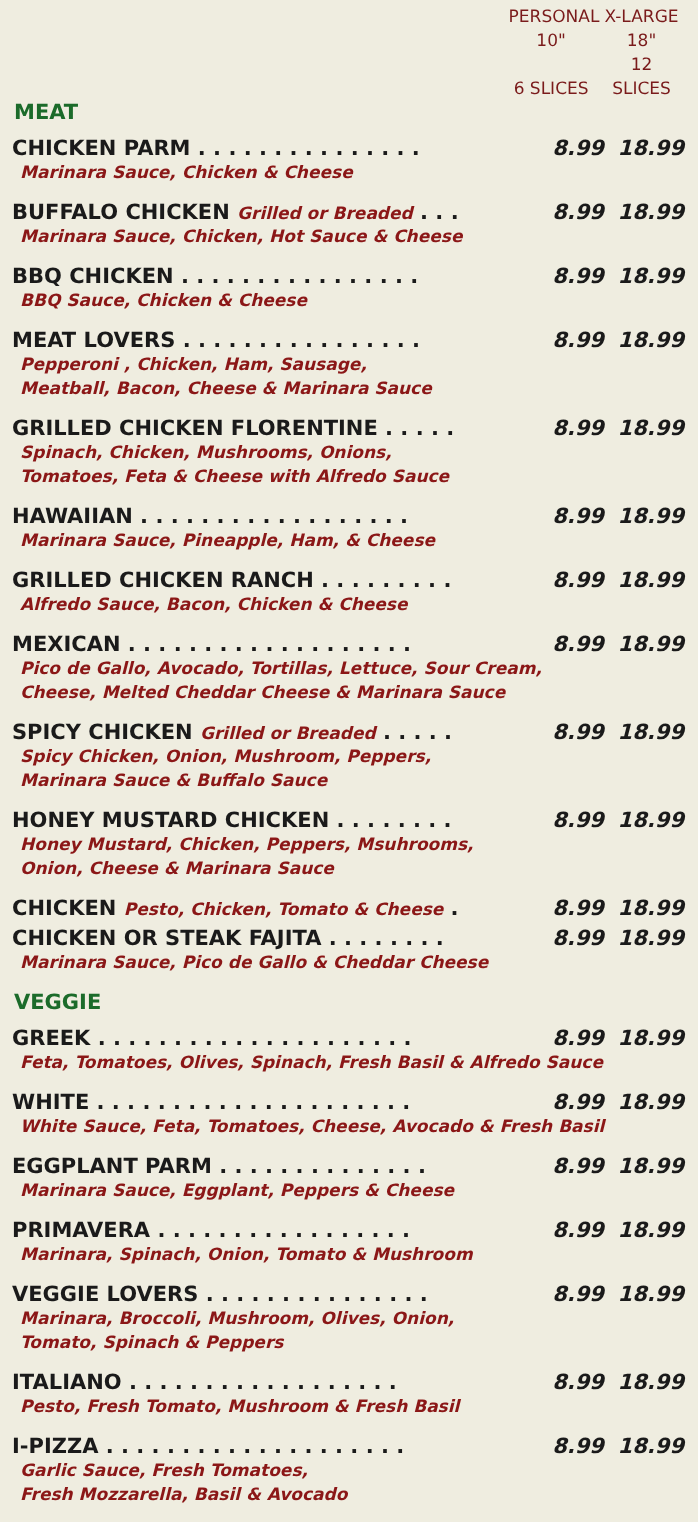PERSONAL X-LARGE
10" 18"
6 SLICES 12 SLICES
MEAT
| CHICKEN PARM . . . . . . . . . . . . . . . | 8.99 | 18.99 |
| Marinara Sauce, Chicken & Cheese | | |
| BUFFALO CHICKEN Grilled or Breaded . . . | 8.99 | 18.99 |
| Marinara Sauce, Chicken, Hot Sauce & Cheese | | |
| BBQ CHICKEN . . . . . . . . . . . . . . . . | 8.99 | 18.99 |
| BBQ Sauce, Chicken & Cheese | | |
| MEAT LOVERS . . . . . . . . . . . . . . . . | 8.99 | 18.99 |
| Pepperoni , Chicken, Ham, Sausage, Meatball, Bacon, Cheese & Marinara Sauce | | |
| GRILLED CHICKEN FLORENTINE . . . . . | 8.99 | 18.99 |
| Spinach, Chicken, Mushrooms, Onions, Tomatoes, Feta & Cheese with Alfredo Sauce | | |
| HAWAIIAN . . . . . . . . . . . . . . . . . . | 8.99 | 18.99 |
| Marinara Sauce, Pineapple, Ham, & Cheese | | |
| GRILLED CHICKEN RANCH . . . . . . . . . | 8.99 | 18.99 |
| Alfredo Sauce, Bacon, Chicken & Cheese | | |
| MEXICAN . . . . . . . . . . . . . . . . . . . | 8.99 | 18.99 |
| Pico de Gallo, Avocado, Tortillas, Lettuce, Sour Cream, Cheese, Melted Cheddar Cheese & Marinara Sauce | | |
| SPICY CHICKEN Grilled or Breaded . . . . . | 8.99 | 18.99 |
| Spicy Chicken, Onion, Mushroom, Peppers, Marinara Sauce & Buffalo Sauce | | |
| HONEY MUSTARD CHICKEN . . . . . . . . | 8.99 | 18.99 |
| Honey Mustard, Chicken, Peppers, Msuhrooms, Onion, Cheese & Marinara Sauce | | |
| CHICKEN Pesto, Chicken, Tomato & Cheese . | 8.99 | 18.99 |
| CHICKEN OR STEAK FAJITA . . . . . . . . | 8.99 | 18.99 |
| Marinara Sauce, Pico de Gallo & Cheddar Cheese | | |
VEGGIE
| GREEK . . . . . . . . . . . . . . . . . . . . . | 8.99 | 18.99 |
| Feta, Tomatoes, Olives, Spinach, Fresh Basil & Alfredo Sauce | | |
| WHITE . . . . . . . . . . . . . . . . . . . . . | 8.99 | 18.99 |
| White Sauce, Feta, Tomatoes, Cheese, Avocado & Fresh Basil | | |
| EGGPLANT PARM . . . . . . . . . . . . . . | 8.99 | 18.99 |
| Marinara Sauce, Eggplant, Peppers & Cheese | | |
| PRIMAVERA . . . . . . . . . . . . . . . . . | 8.99 | 18.99 |
| Marinara, Spinach, Onion, Tomato & Mushroom | | |
| VEGGIE LOVERS . . . . . . . . . . . . . . . | 8.99 | 18.99 |
| Marinara, Broccoli, Mushroom, Olives, Onion, Tomato, Spinach & Peppers | | |
| ITALIANO . . . . . . . . . . . . . . . . . . | 8.99 | 18.99 |
| Pesto, Fresh Tomato, Mushroom & Fresh Basil | | |
| I-PIZZA . . . . . . . . . . . . . . . . . . . . | 8.99 | 18.99 |
| Garlic Sauce, Fresh Tomatoes, Fresh Mozzarella, Basil & Avocado | | |